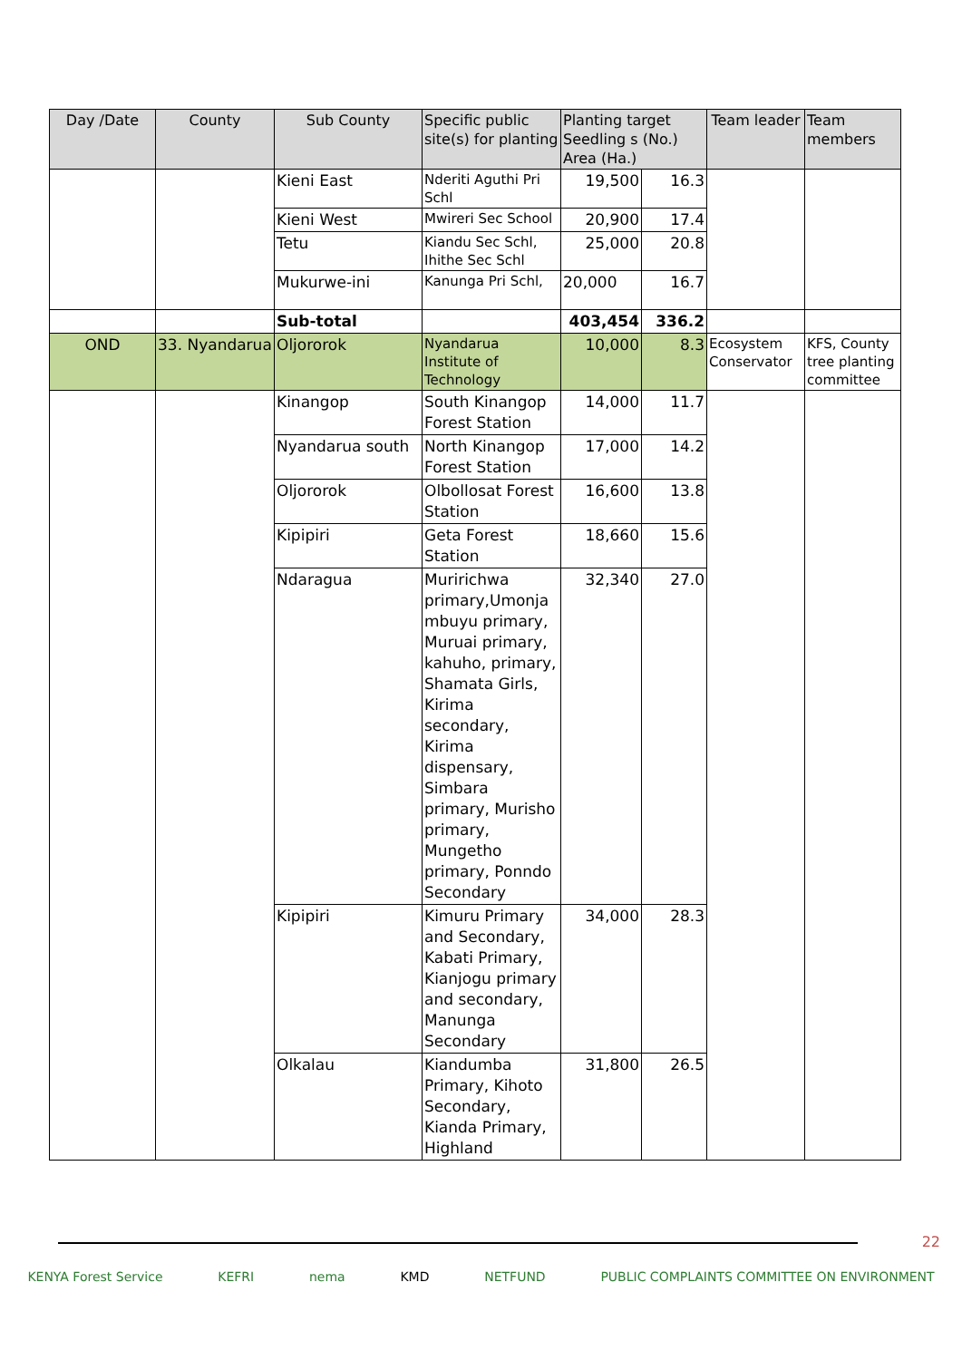| Day /Date | County | Sub County | Specific public site(s) for planting | Planting target Seedling s (No.) Area (Ha.) | | Team leader | Team members |
| --- | --- | --- | --- | --- | --- | --- | --- |
| | | Kieni East | Nderiti Aguthi Pri Schl | 19,500 | 16.3 | | |
| | | Kieni West | Mwireri Sec School | 20,900 | 17.4 | | |
| | | Tetu | Kiandu Sec Schl, Ihithe Sec Schl | 25,000 | 20.8 | | |
| | | Mukurwe-ini | Kanunga Pri Schl, | 20,000 | 16.7 | | |
| | | Sub-total | | 403,454 | 336.2 | | |
| OND | 33. Nyandarua | Oljororok | Nyandarua Institute of Technology | 10,000 | 8.3 | Ecosystem Conservator | KFS, County tree planting committee |
| | | Kinangop | South Kinangop Forest Station | 14,000 | 11.7 | | |
| | | Nyandarua south | North Kinangop Forest Station | 17,000 | 14.2 | | |
| | | Oljororok | Olbollosat Forest Station | 16,600 | 13.8 | | |
| | | Kipipiri | Geta Forest Station | 18,660 | 15.6 | | |
| | | Ndaragua | Muririchwa primary,Umonja mbuyu primary, Muruai primary, kahuho, primary, Shamata Girls, Kirima secondary, Kirima dispensary, Simbara primary, Murisho primary, Mungetho primary, Ponndo Secondary | 32,340 | 27.0 | | |
| | | Kipipiri | Kimuru Primary and Secondary, Kabati Primary, Kianjogu primary and secondary, Manunga Secondary | 34,000 | 28.3 | | |
| | | Olkalau | Kiandumba Primary, Kihoto Secondary, Kianda Primary, Highland | 31,800 | 26.5 | | |
22
KENYA Forest Service KEFRI nema KMD NETFUND PUBLIC COMPLAINTS COMMITTEE ON ENVIRONMENT